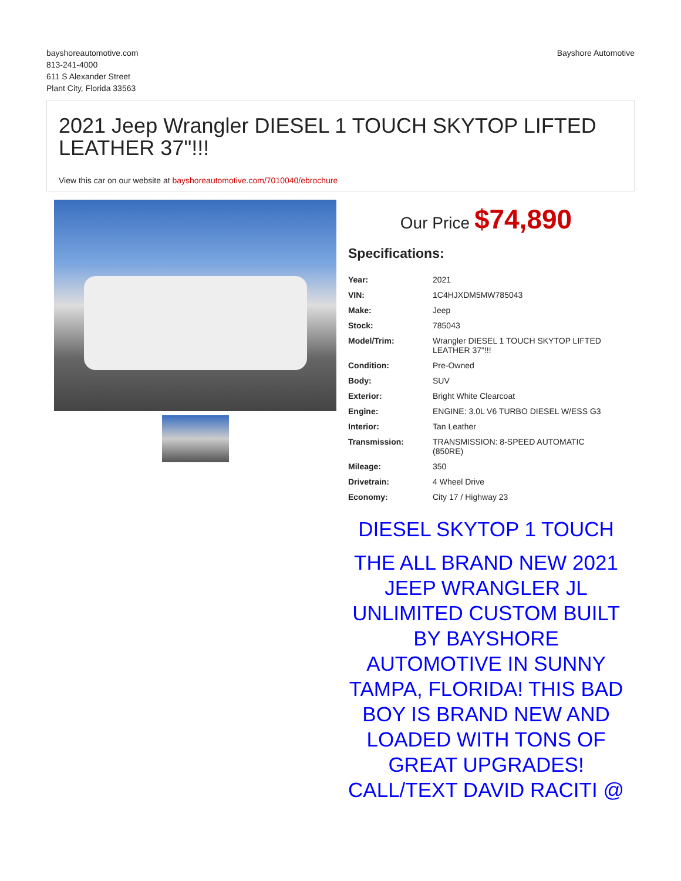bayshoreautomotive.com
813-241-4000
611 S Alexander Street
Plant City, Florida 33563
Bayshore Automotive
2021 Jeep Wrangler DIESEL 1 TOUCH SKYTOP LIFTED LEATHER 37"!!!
View this car on our website at bayshoreautomotive.com/7010040/ebrochure
Our Price $74,890
Specifications:
| Year: | 2021 |
| VIN: | 1C4HJXDM5MW785043 |
| Make: | Jeep |
| Stock: | 785043 |
| Model/Trim: | Wrangler DIESEL 1 TOUCH SKYTOP LIFTED LEATHER 37"!!! |
| Condition: | Pre-Owned |
| Body: | SUV |
| Exterior: | Bright White Clearcoat |
| Engine: | ENGINE: 3.0L V6 TURBO DIESEL W/ESS G3 |
| Interior: | Tan Leather |
| Transmission: | TRANSMISSION: 8-SPEED AUTOMATIC (850RE) |
| Mileage: | 350 |
| Drivetrain: | 4 Wheel Drive |
| Economy: | City 17 / Highway 23 |
DIESEL SKYTOP 1 TOUCH
THE ALL BRAND NEW 2021 JEEP WRANGLER JL UNLIMITED CUSTOM BUILT BY BAYSHORE AUTOMOTIVE IN SUNNY TAMPA, FLORIDA! THIS BAD BOY IS BRAND NEW AND LOADED WITH TONS OF GREAT UPGRADES! CALL/TEXT DAVID RACITI @